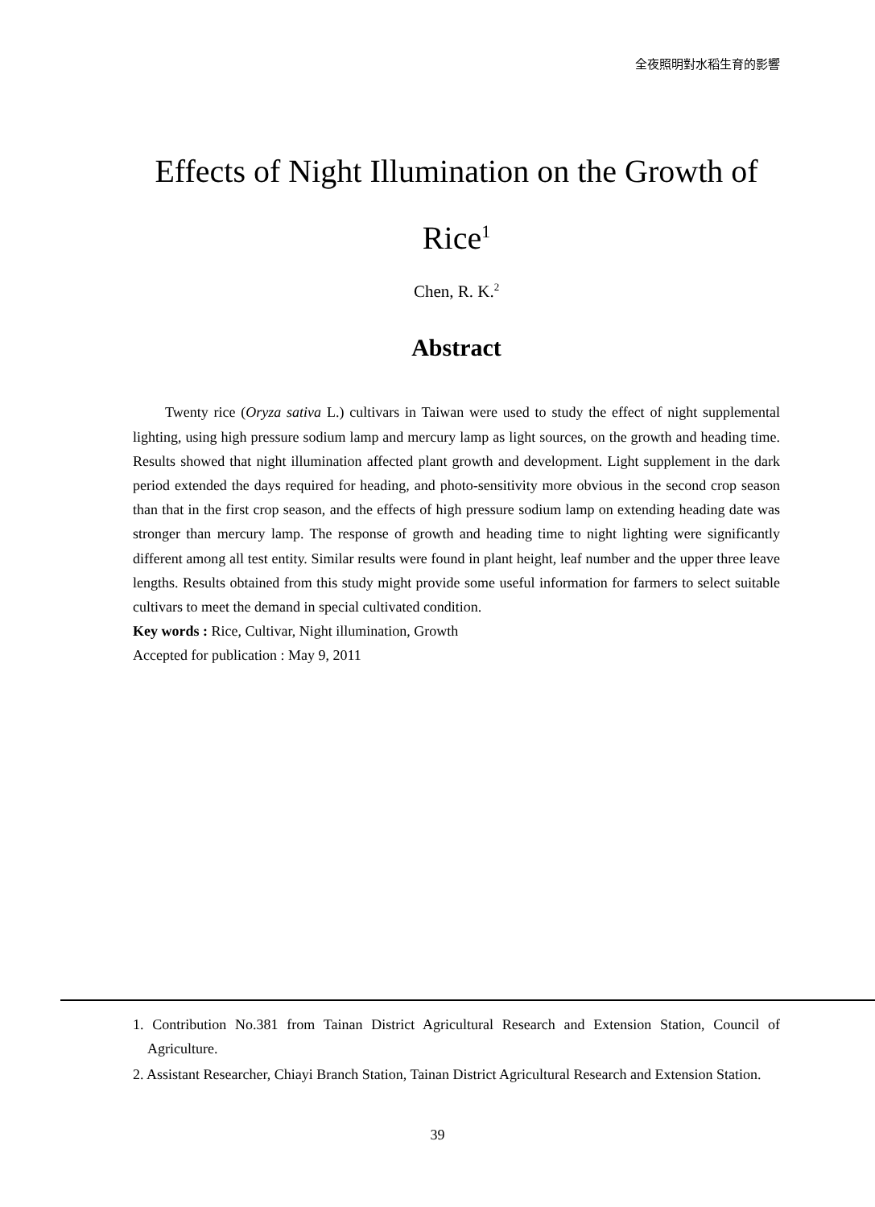全夜照明對水稻生育的影響
Effects of Night Illumination on the Growth of
Rice<sup>1</sup>
Chen, R. K.<sup>2</sup>
Abstract
Twenty rice (Oryza sativa L.) cultivars in Taiwan were used to study the effect of night supplemental lighting, using high pressure sodium lamp and mercury lamp as light sources, on the growth and heading time. Results showed that night illumination affected plant growth and development. Light supplement in the dark period extended the days required for heading, and photo-sensitivity more obvious in the second crop season than that in the first crop season, and the effects of high pressure sodium lamp on extending heading date was stronger than mercury lamp. The response of growth and heading time to night lighting were significantly different among all test entity. Similar results were found in plant height, leaf number and the upper three leave lengths. Results obtained from this study might provide some useful information for farmers to select suitable cultivars to meet the demand in special cultivated condition.
Key words : Rice, Cultivar, Night illumination, Growth
Accepted for publication : May 9, 2011
1. Contribution No.381 from Tainan District Agricultural Research and Extension Station, Council of Agriculture.
2. Assistant Researcher, Chiayi Branch Station, Tainan District Agricultural Research and Extension Station.
39